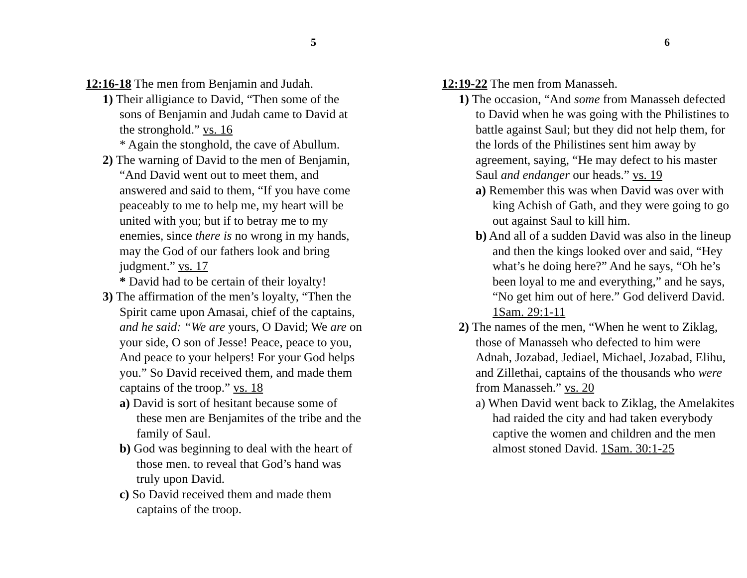5
12:16-18 The men from Benjamin and Judah.
1) Their alligiance to David, “Then some of the sons of Benjamin and Judah came to David at the stronghold.” vs. 16
* Again the stonghold, the cave of Abullum.
2) The warning of David to the men of Benjamin, “And David went out to meet them, and answered and said to them, “If you have come peaceably to me to help me, my heart will be united with you; but if to betray me to my enemies, since there is no wrong in my hands, may the God of our fathers look and bring judgment.” vs. 17
* David had to be certain of their loyalty!
3) The affirmation of the men’s loyalty, “Then the Spirit came upon Amasai, chief of the captains, and he said: “We are yours, O David; We are on your side, O son of Jesse! Peace, peace to you, And peace to your helpers! For your God helps you.” So David received them, and made them captains of the troop.” vs. 18
a) David is sort of hesitant because some of these men are Benjamites of the tribe and the family of Saul.
b) God was beginning to deal with the heart of those men. to reveal that God’s hand was truly upon David.
c) So David received them and made them captains of the troop.
6
12:19-22 The men from Manasseh.
1) The occasion, “And some from Manasseh defected to David when he was going with the Philistines to battle against Saul; but they did not help them, for the lords of the Philistines sent him away by agreement, saying, “He may defect to his master Saul and endanger our heads.” vs. 19
a) Remember this was when David was over with king Achish of Gath, and they were going to go out against Saul to kill him.
b) And all of a sudden David was also in the lineup and then the kings looked over and said, “Hey what’s he doing here?” And he says, “Oh he’s been loyal to me and everything,” and he says, “No get him out of here.” God deliverd David. 1Sam. 29:1-11
2) The names of the men, “When he went to Ziklag, those of Manasseh who defected to him were Adnah, Jozabad, Jediael, Michael, Jozabad, Elihu, and Zillethai, captains of the thousands who were from Manasseh.” vs. 20
a) When David went back to Ziklag, the Amelakites had raided the city and had taken everybody captive the women and children and the men almost stoned David. 1Sam. 30:1-25